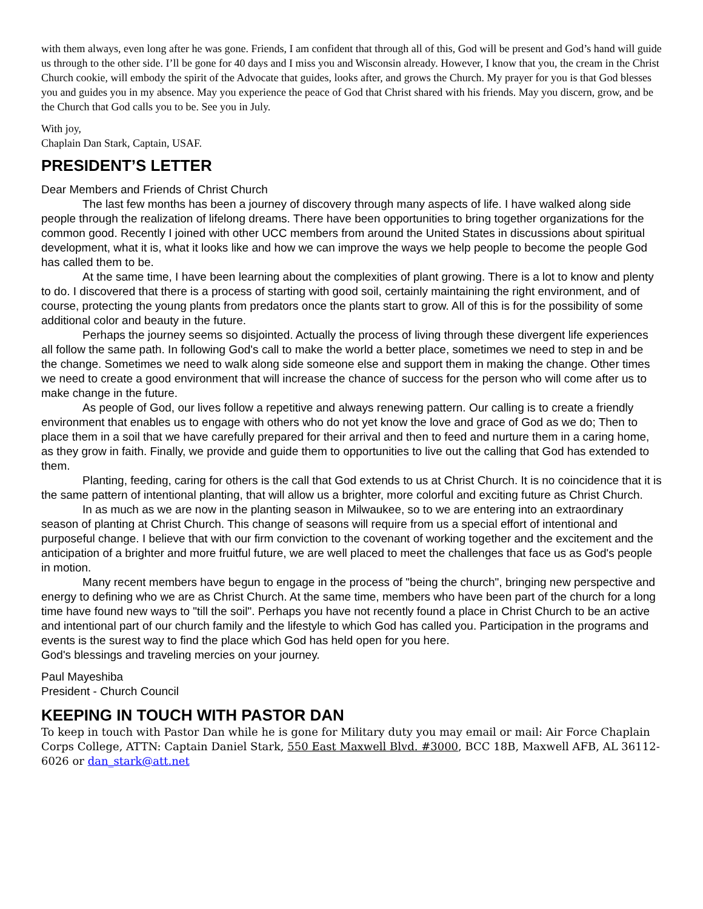with them always, even long after he was gone. Friends, I am confident that through all of this, God will be present and God’s hand will guide us through to the other side. I’ll be gone for 40 days and I miss you and Wisconsin already. However, I know that you, the cream in the Christ Church cookie, will embody the spirit of the Advocate that guides, looks after, and grows the Church. My prayer for you is that God blesses you and guides you in my absence. May you experience the peace of God that Christ shared with his friends. May you discern, grow, and be the Church that God calls you to be. See you in July.
With joy,
Chaplain Dan Stark, Captain, USAF.
PRESIDENT’S LETTER
Dear Members and Friends of Christ Church
The last few months has been a journey of discovery through many aspects of life. I have walked along side people through the realization of lifelong dreams. There have been opportunities to bring together organizations for the common good. Recently I joined with other UCC members from around the United States in discussions about spiritual development, what it is, what it looks like and how we can improve the ways we help people to become the people God has called them to be.
At the same time, I have been learning about the complexities of plant growing. There is a lot to know and plenty to do. I discovered that there is a process of starting with good soil, certainly maintaining the right environment, and of course, protecting the young plants from predators once the plants start to grow. All of this is for the possibility of some additional color and beauty in the future.
Perhaps the journey seems so disjointed. Actually the process of living through these divergent life experiences all follow the same path. In following God's call to make the world a better place, sometimes we need to step in and be the change. Sometimes we need to walk along side someone else and support them in making the change. Other times we need to create a good environment that will increase the chance of success for the person who will come after us to make change in the future.
As people of God, our lives follow a repetitive and always renewing pattern. Our calling is to create a friendly environment that enables us to engage with others who do not yet know the love and grace of God as we do; Then to place them in a soil that we have carefully prepared for their arrival and then to feed and nurture them in a caring home, as they grow in faith. Finally, we provide and guide them to opportunities to live out the calling that God has extended to them.
Planting, feeding, caring for others is the call that God extends to us at Christ Church. It is no coincidence that it is the same pattern of intentional planting, that will allow us a brighter, more colorful and exciting future as Christ Church.
In as much as we are now in the planting season in Milwaukee, so to we are entering into an extraordinary season of planting at Christ Church. This change of seasons will require from us a special effort of intentional and purposeful change. I believe that with our firm conviction to the covenant of working together and the excitement and the anticipation of a brighter and more fruitful future, we are well placed to meet the challenges that face us as God's people in motion.
Many recent members have begun to engage in the process of "being the church", bringing new perspective and energy to defining who we are as Christ Church. At the same time, members who have been part of the church for a long time have found new ways to "till the soil". Perhaps you have not recently found a place in Christ Church to be an active and intentional part of our church family and the lifestyle to which God has called you. Participation in the programs and events is the surest way to find the place which God has held open for you here.
God's blessings and traveling mercies on your journey.
Paul Mayeshiba
President - Church Council
KEEPING IN TOUCH WITH PASTOR DAN
To keep in touch with Pastor Dan while he is gone for Military duty you may email or mail: Air Force Chaplain Corps College, ATTN: Captain Daniel Stark, 550 East Maxwell Blvd. #3000, BCC 18B, Maxwell AFB, AL 36112-6026 or dan_stark@att.net